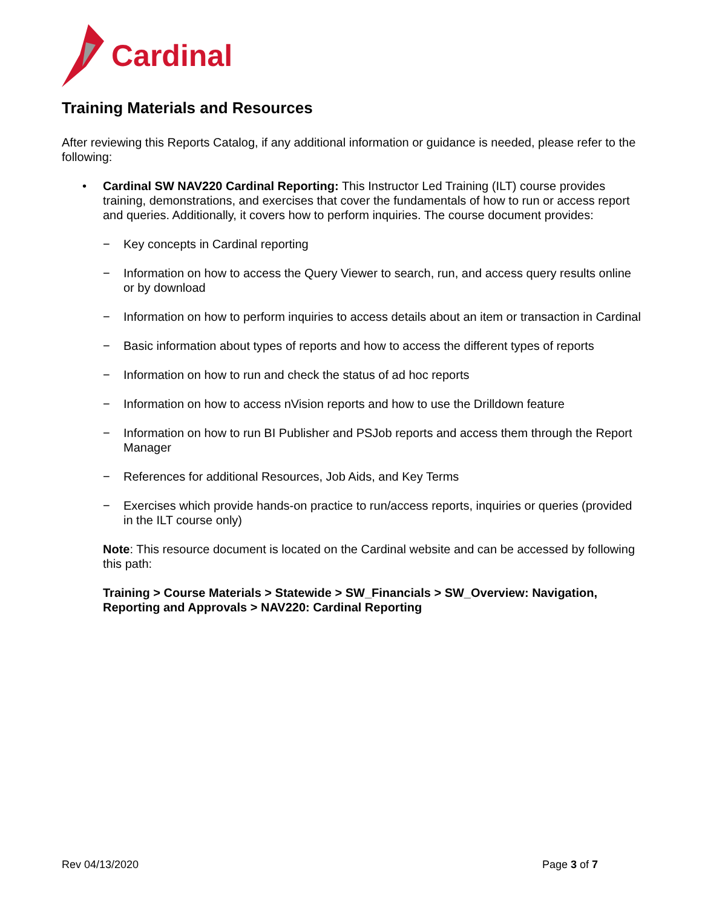Cardinal
Training Materials and Resources
After reviewing this Reports Catalog, if any additional information or guidance is needed, please refer to the following:
• Cardinal SW NAV220 Cardinal Reporting: This Instructor Led Training (ILT) course provides training, demonstrations, and exercises that cover the fundamentals of how to run or access report and queries. Additionally, it covers how to perform inquiries. The course document provides:
− Key concepts in Cardinal reporting
− Information on how to access the Query Viewer to search, run, and access query results online or by download
− Information on how to perform inquiries to access details about an item or transaction in Cardinal
− Basic information about types of reports and how to access the different types of reports
− Information on how to run and check the status of ad hoc reports
− Information on how to access nVision reports and how to use the Drilldown feature
− Information on how to run BI Publisher and PSJob reports and access them through the Report Manager
− References for additional Resources, Job Aids, and Key Terms
− Exercises which provide hands-on practice to run/access reports, inquiries or queries (provided in the ILT course only)
Note: This resource document is located on the Cardinal website and can be accessed by following this path:
Training > Course Materials > Statewide > SW_Financials > SW_Overview: Navigation, Reporting and Approvals > NAV220: Cardinal Reporting
Rev 04/13/2020 Page 3 of 7